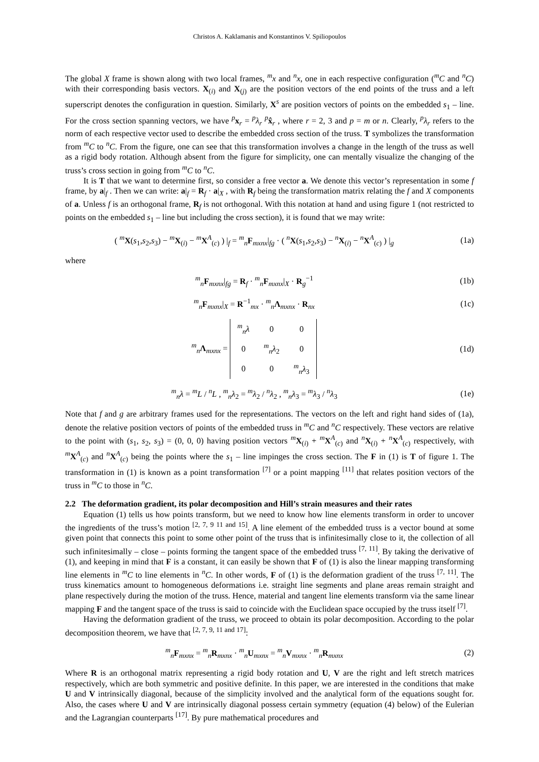Christos A. Kaklamanis and Konstantinos V. Spiliopoulos
The global X frame is shown along with two local frames, <sup>m</sup>x and <sup>n</sup>x, one in each respective configuration (<sup>m</sup>C and <sup>n</sup>C) with their corresponding basis vectors. X<sub>(i)</sub> and X<sub>(j)</sub> are the position vectors of the end points of the truss and a left superscript denotes the configuration in question. Similarly, X<sup>s</sup> are position vectors of points on the embedded s<sub>1</sub> – line. For the cross section spanning vectors, we have <sup>p</sup>x<sub>r</sub> = <sup>p</sup>λ<sub>r</sub> <sup>p</sup>x̂<sub>r</sub> , where r = 2, 3 and p = m or n. Clearly, <sup>p</sup>λ<sub>r</sub> refers to the norm of each respective vector used to describe the embedded cross section of the truss. T symbolizes the transformation from <sup>m</sup>C to <sup>n</sup>C. From the figure, one can see that this transformation involves a change in the length of the truss as well as a rigid body rotation. Although absent from the figure for simplicity, one can mentally visualize the changing of the truss’s cross section in going from <sup>m</sup>C to <sup>n</sup>C.
It is T that we want to determine first, so consider a free vector a. We denote this vector’s representation in some f frame, by a|<sub>f</sub> . Then we can write: a|<sub>f</sub> = R<sub>f</sub> · a|<sub>X</sub> , with R<sub>f</sub> being the transformation matrix relating the f and X components of a. Unless f is an orthogonal frame, R<sub>f</sub> is not orthogonal. With this notation at hand and using figure 1 (not restricted to points on the embedded s<sub>1</sub> – line but including the cross section), it is found that we may write:
( <sup>m</sup>X(s<sub>1</sub>,s<sub>2</sub>,s<sub>3</sub>) − <sup>m</sup>X<sub>(i)</sub> − <sup>m</sup>X<sup>A</sup><sub>(c)</sub> ) |<sub>f</sub> = <sup>m</sup><sub>n</sub>F<sub>mxnx</sub>|<sub>fg</sub> · ( <sup>n</sup>X(s<sub>1</sub>,s<sub>2</sub>,s<sub>3</sub>) − <sup>n</sup>X<sub>(i)</sub> − <sup>n</sup>X<sup>A</sup><sub>(c)</sub> ) |<sub>g</sub>
(1a)
where
<sup>m</sup> <sub>n</sub>F<sub>mxnx</sub>|<sub>fg</sub> = R<sub>f</sub> · <sup>m</sup><sub>n</sub>F<sub>mxnx</sub>|<sub>X</sub> · R<sub>g</sub><sup>−1</sup>
(1b)
<sup>m</sup> <sub>n</sub>F<sub>mxnx</sub>|<sub>X</sub> = R<sup>−1</sup><sub>mx</sub> · <sup>m</sup><sub>n</sub>Λ<sub>mxnx</sub> · R<sub>nx</sub>
(1c)
<sup>m</sup> <sub>n</sub>Λ<sub>mxnx</sub> =
| <sup>m</sup> <sub>n</sub> λ | 0 | 0 |
| 0 | <sup>m</sup> <sub>n</sub> λ<sub>2</sub> | 0 |
| 0 | 0 | <sup>m</sup> <sub>n</sub> λ<sub>3</sub> |
(1d)
<sup>m</sup> <sub>n</sub>λ = <sup>m</sup>L / <sup>n</sup>L , <sup>m</sup><sub>n</sub>λ<sub>2</sub> = <sup>m</sup>λ<sub>2</sub> / <sup>n</sup>λ<sub>2</sub> , <sup>m</sup><sub>n</sub>λ<sub>3</sub> = <sup>m</sup>λ<sub>3</sub> / <sup>n</sup>λ<sub>3</sub>
(1e)
Note that f and g are arbitrary frames used for the representations. The vectors on the left and right hand sides of (1a), denote the relative position vectors of points of the embedded truss in <sup>m</sup>C and <sup>n</sup>C respectively. These vectors are relative to the point with (s<sub>1</sub>, s<sub>2</sub>, s<sub>3</sub>) = (0, 0, 0) having position vectors <sup>m</sup>X<sub>(i)</sub> + <sup>m</sup>X<sup>A</sup><sub>(c)</sub> and <sup>n</sup>X<sub>(i)</sub> + <sup>n</sup>X<sup>A</sup><sub>(c)</sub> respectively, with <sup>m</sup>X<sup>A</sup><sub>(c)</sub> and <sup>n</sup>X<sup>A</sup><sub>(c)</sub> being the points where the s<sub>1</sub> – line impinges the cross section. The F in (1) is T of figure 1. The transformation in (1) is known as a point transformation <sup>[7]</sup> or a point mapping <sup>[11]</sup> that relates position vectors of the truss in <sup>m</sup>C to those in <sup>n</sup>C.
2.2 The deformation gradient, its polar decomposition and Hill’s strain measures and their rates
Equation (1) tells us how points transform, but we need to know how line elements transform in order to uncover the ingredients of the truss’s motion <sup>[2, 7, 9 11 and 15]</sup>. A line element of the embedded truss is a vector bound at some given point that connects this point to some other point of the truss that is infinitesimally close to it, the collection of all such infinitesimally – close – points forming the tangent space of the embedded truss <sup>[7, 11]</sup>. By taking the derivative of (1), and keeping in mind that F is a constant, it can easily be shown that F of (1) is also the linear mapping transforming line elements in <sup>m</sup>C to line elements in <sup>n</sup>C. In other words, F of (1) is the deformation gradient of the truss <sup>[7, 11]</sup>. The truss kinematics amount to homogeneous deformations i.e. straight line segments and plane areas remain straight and plane respectively during the motion of the truss. Hence, material and tangent line elements transform via the same linear mapping F and the tangent space of the truss is said to coincide with the Euclidean space occupied by the truss itself <sup>[7]</sup>.
Having the deformation gradient of the truss, we proceed to obtain its polar decomposition. According to the polar decomposition theorem, we have that <sup>[2, 7, 9, 11 and 17]</sup>:
<sup>m</sup> <sub>n</sub>F<sub>mxnx</sub> = <sup>m</sup><sub>n</sub>R<sub>mxnx</sub> · <sup>m</sup><sub>n</sub>U<sub>mxnx</sub> = <sup>m</sup><sub>n</sub>V<sub>mxnx</sub> · <sup>m</sup><sub>n</sub>R<sub>mxnx</sub>
(2)
Where R is an orthogonal matrix representing a rigid body rotation and U, V are the right and left stretch matrices respectively, which are both symmetric and positive definite. In this paper, we are interested in the conditions that make U and V intrinsically diagonal, because of the simplicity involved and the analytical form of the equations sought for. Also, the cases where U and V are intrinsically diagonal possess certain symmetry (equation (4) below) of the Eulerian and the Lagrangian counterparts <sup>[17]</sup>. By pure mathematical procedures and